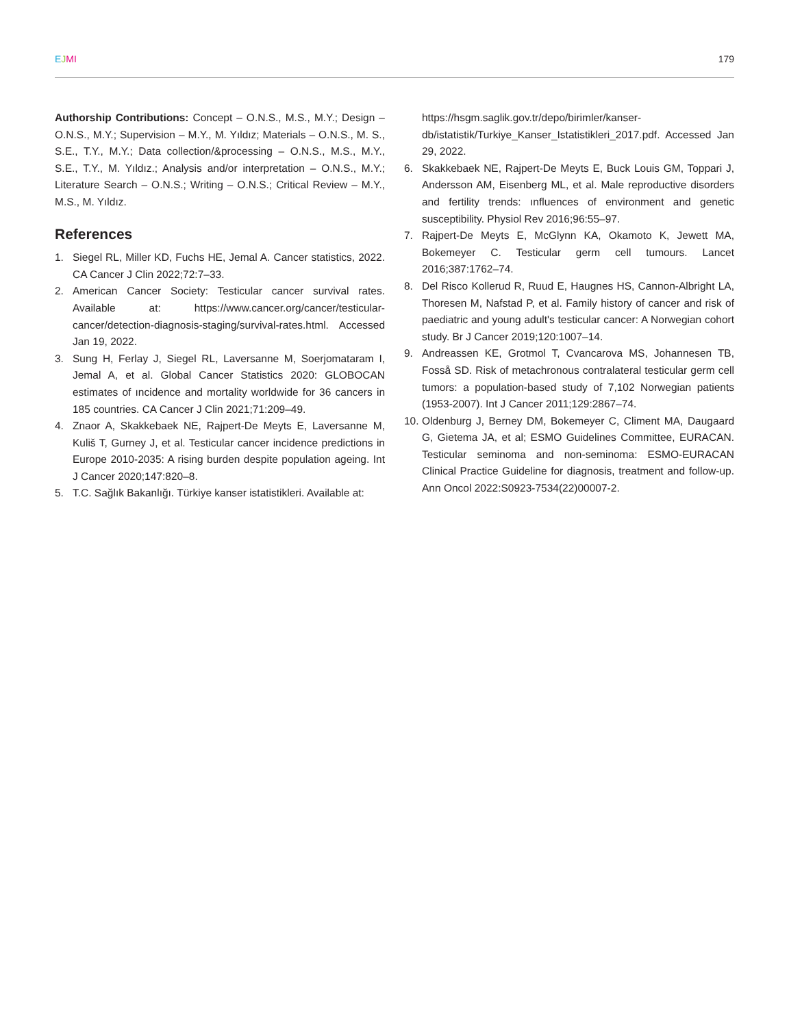EJMI 179
Authorship Contributions: Concept – O.N.S., M.S., M.Y.; Design – O.N.S., M.Y.; Supervision – M.Y., M. Yıldız; Materials – O.N.S., M. S., S.E., T.Y., M.Y.; Data collection/&processing – O.N.S., M.S., M.Y., S.E., T.Y., M. Yıldız.; Analysis and/or interpretation – O.N.S., M.Y.; Literature Search – O.N.S.; Writing – O.N.S.; Critical Review – M.Y., M.S., M. Yıldız.
References
1. Siegel RL, Miller KD, Fuchs HE, Jemal A. Cancer statistics, 2022. CA Cancer J Clin 2022;72:7–33.
2. American Cancer Society: Testicular cancer survival rates. Available at: https://www.cancer.org/cancer/testicular-cancer/detection-diagnosis-staging/survival-rates.html. Accessed Jan 19, 2022.
3. Sung H, Ferlay J, Siegel RL, Laversanne M, Soerjomataram I, Jemal A, et al. Global Cancer Statistics 2020: GLOBOCAN estimates of ıncidence and mortality worldwide for 36 cancers in 185 countries. CA Cancer J Clin 2021;71:209–49.
4. Znaor A, Skakkebaek NE, Rajpert-De Meyts E, Laversanne M, Kuliš T, Gurney J, et al. Testicular cancer incidence predictions in Europe 2010-2035: A rising burden despite population ageing. Int J Cancer 2020;147:820–8.
5. T.C. Sağlık Bakanlığı. Türkiye kanser istatistikleri. Available at:
https://hsgm.saglik.gov.tr/depo/birimler/kanser-db/istatistik/Turkiye_Kanser_Istatistikleri_2017.pdf. Accessed Jan 29, 2022.
6. Skakkebaek NE, Rajpert-De Meyts E, Buck Louis GM, Toppari J, Andersson AM, Eisenberg ML, et al. Male reproductive disorders and fertility trends: ınfluences of environment and genetic susceptibility. Physiol Rev 2016;96:55–97.
7. Rajpert-De Meyts E, McGlynn KA, Okamoto K, Jewett MA, Bokemeyer C. Testicular germ cell tumours. Lancet 2016;387:1762–74.
8. Del Risco Kollerud R, Ruud E, Haugnes HS, Cannon-Albright LA, Thoresen M, Nafstad P, et al. Family history of cancer and risk of paediatric and young adult's testicular cancer: A Norwegian cohort study. Br J Cancer 2019;120:1007–14.
9. Andreassen KE, Grotmol T, Cvancarova MS, Johannesen TB, Fosså SD. Risk of metachronous contralateral testicular germ cell tumors: a population-based study of 7,102 Norwegian patients (1953-2007). Int J Cancer 2011;129:2867–74.
10. Oldenburg J, Berney DM, Bokemeyer C, Climent MA, Daugaard G, Gietema JA, et al; ESMO Guidelines Committee, EURACAN. Testicular seminoma and non-seminoma: ESMO-EURACAN Clinical Practice Guideline for diagnosis, treatment and follow-up. Ann Oncol 2022:S0923-7534(22)00007-2.